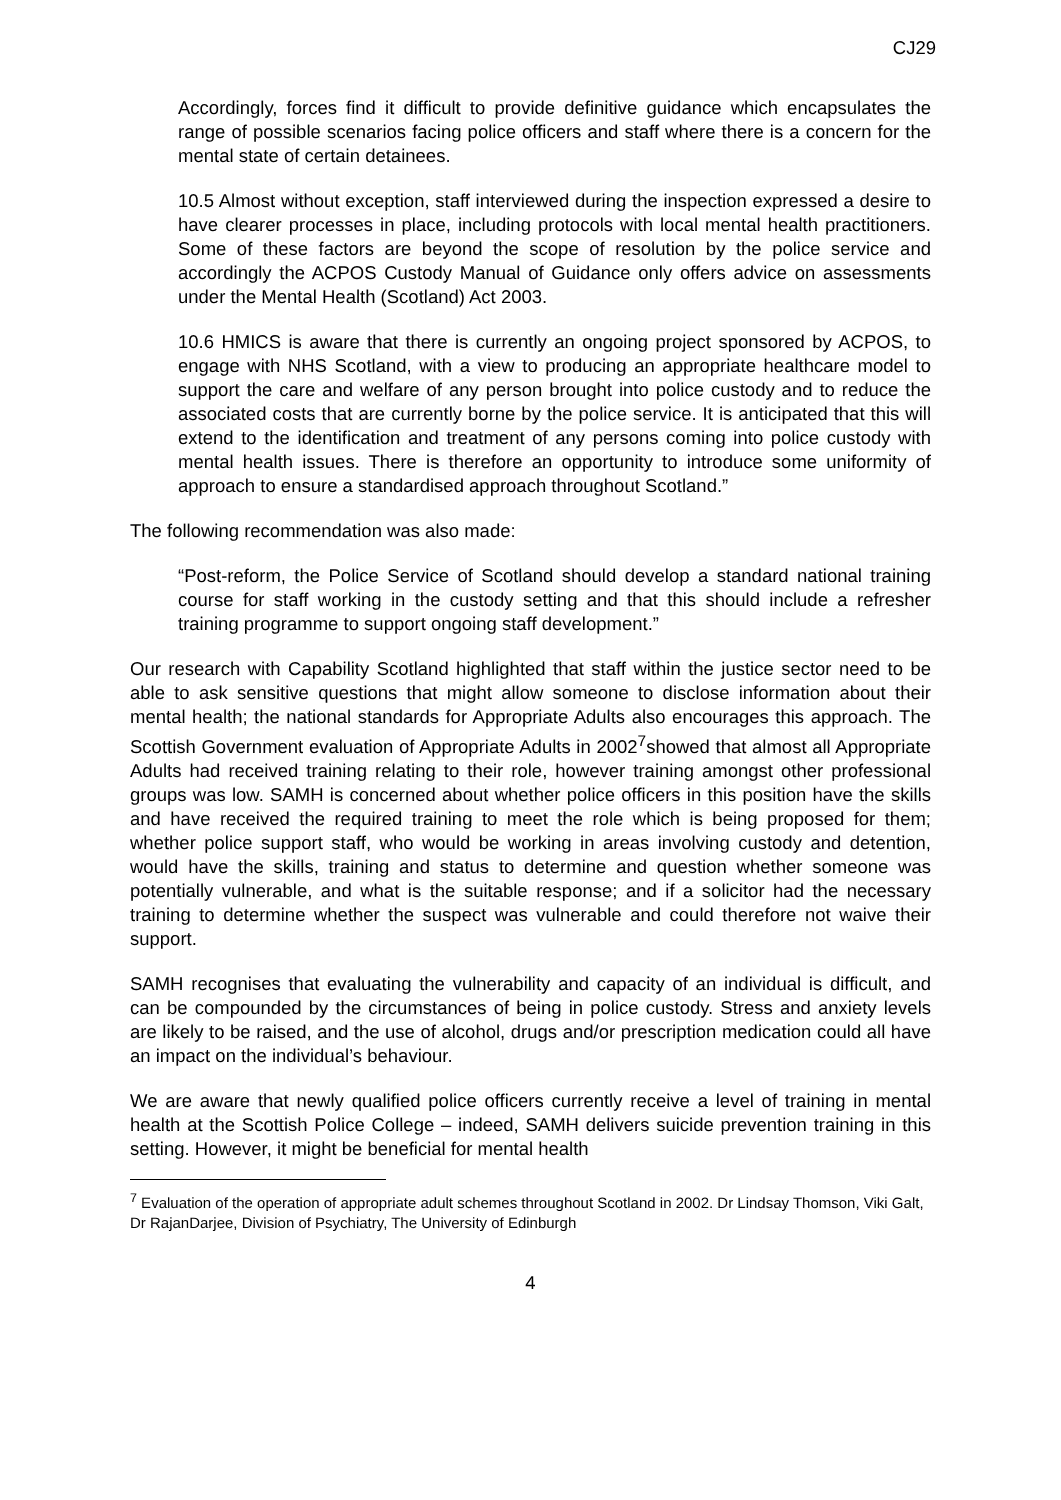CJ29
Accordingly, forces find it difficult to provide definitive guidance which encapsulates the range of possible scenarios facing police officers and staff where there is a concern for the mental state of certain detainees.
10.5 Almost without exception, staff interviewed during the inspection expressed a desire to have clearer processes in place, including protocols with local mental health practitioners. Some of these factors are beyond the scope of resolution by the police service and accordingly the ACPOS Custody Manual of Guidance only offers advice on assessments under the Mental Health (Scotland) Act 2003.
10.6 HMICS is aware that there is currently an ongoing project sponsored by ACPOS, to engage with NHS Scotland, with a view to producing an appropriate healthcare model to support the care and welfare of any person brought into police custody and to reduce the associated costs that are currently borne by the police service. It is anticipated that this will extend to the identification and treatment of any persons coming into police custody with mental health issues. There is therefore an opportunity to introduce some uniformity of approach to ensure a standardised approach throughout Scotland.”
The following recommendation was also made:
“Post-reform, the Police Service of Scotland should develop a standard national training course for staff working in the custody setting and that this should include a refresher training programme to support ongoing staff development.”
Our research with Capability Scotland highlighted that staff within the justice sector need to be able to ask sensitive questions that might allow someone to disclose information about their mental health; the national standards for Appropriate Adults also encourages this approach. The Scottish Government evaluation of Appropriate Adults in 2002<sup>7</sup>showed that almost all Appropriate Adults had received training relating to their role, however training amongst other professional groups was low. SAMH is concerned about whether police officers in this position have the skills and have received the required training to meet the role which is being proposed for them; whether police support staff, who would be working in areas involving custody and detention, would have the skills, training and status to determine and question whether someone was potentially vulnerable, and what is the suitable response; and if a solicitor had the necessary training to determine whether the suspect was vulnerable and could therefore not waive their support.
SAMH recognises that evaluating the vulnerability and capacity of an individual is difficult, and can be compounded by the circumstances of being in police custody. Stress and anxiety levels are likely to be raised, and the use of alcohol, drugs and/or prescription medication could all have an impact on the individual’s behaviour.
We are aware that newly qualified police officers currently receive a level of training in mental health at the Scottish Police College – indeed, SAMH delivers suicide prevention training in this setting. However, it might be beneficial for mental health
<sup>7</sup> Evaluation of the operation of appropriate adult schemes throughout Scotland in 2002. Dr Lindsay Thomson, Viki Galt, Dr RajanDarjee, Division of Psychiatry, The University of Edinburgh
4